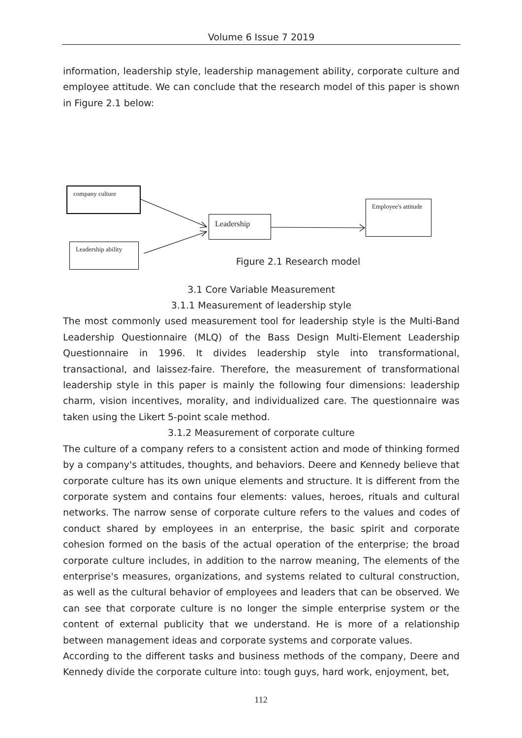Volume 6 Issue 7 2019
information, leadership style, leadership management ability, corporate culture and employee attitude. We can conclude that the research model of this paper is shown in Figure 2.1 below:
company culture
Leadership ability
Leadership
Employee's attitude
Figure 2.1 Research model
3.1 Core Variable Measurement
3.1.1 Measurement of leadership style
The most commonly used measurement tool for leadership style is the Multi-Band Leadership Questionnaire (MLQ) of the Bass Design Multi-Element Leadership Questionnaire in 1996. It divides leadership style into transformational, transactional, and laissez-faire. Therefore, the measurement of transformational leadership style in this paper is mainly the following four dimensions: leadership charm, vision incentives, morality, and individualized care. The questionnaire was taken using the Likert 5-point scale method.
3.1.2 Measurement of corporate culture
The culture of a company refers to a consistent action and mode of thinking formed by a company's attitudes, thoughts, and behaviors. Deere and Kennedy believe that corporate culture has its own unique elements and structure. It is different from the corporate system and contains four elements: values, heroes, rituals and cultural networks. The narrow sense of corporate culture refers to the values and codes of conduct shared by employees in an enterprise, the basic spirit and corporate cohesion formed on the basis of the actual operation of the enterprise; the broad corporate culture includes, in addition to the narrow meaning, The elements of the enterprise's measures, organizations, and systems related to cultural construction, as well as the cultural behavior of employees and leaders that can be observed. We can see that corporate culture is no longer the simple enterprise system or the content of external publicity that we understand. He is more of a relationship between management ideas and corporate systems and corporate values.
According to the different tasks and business methods of the company, Deere and Kennedy divide the corporate culture into: tough guys, hard work, enjoyment, bet,
112